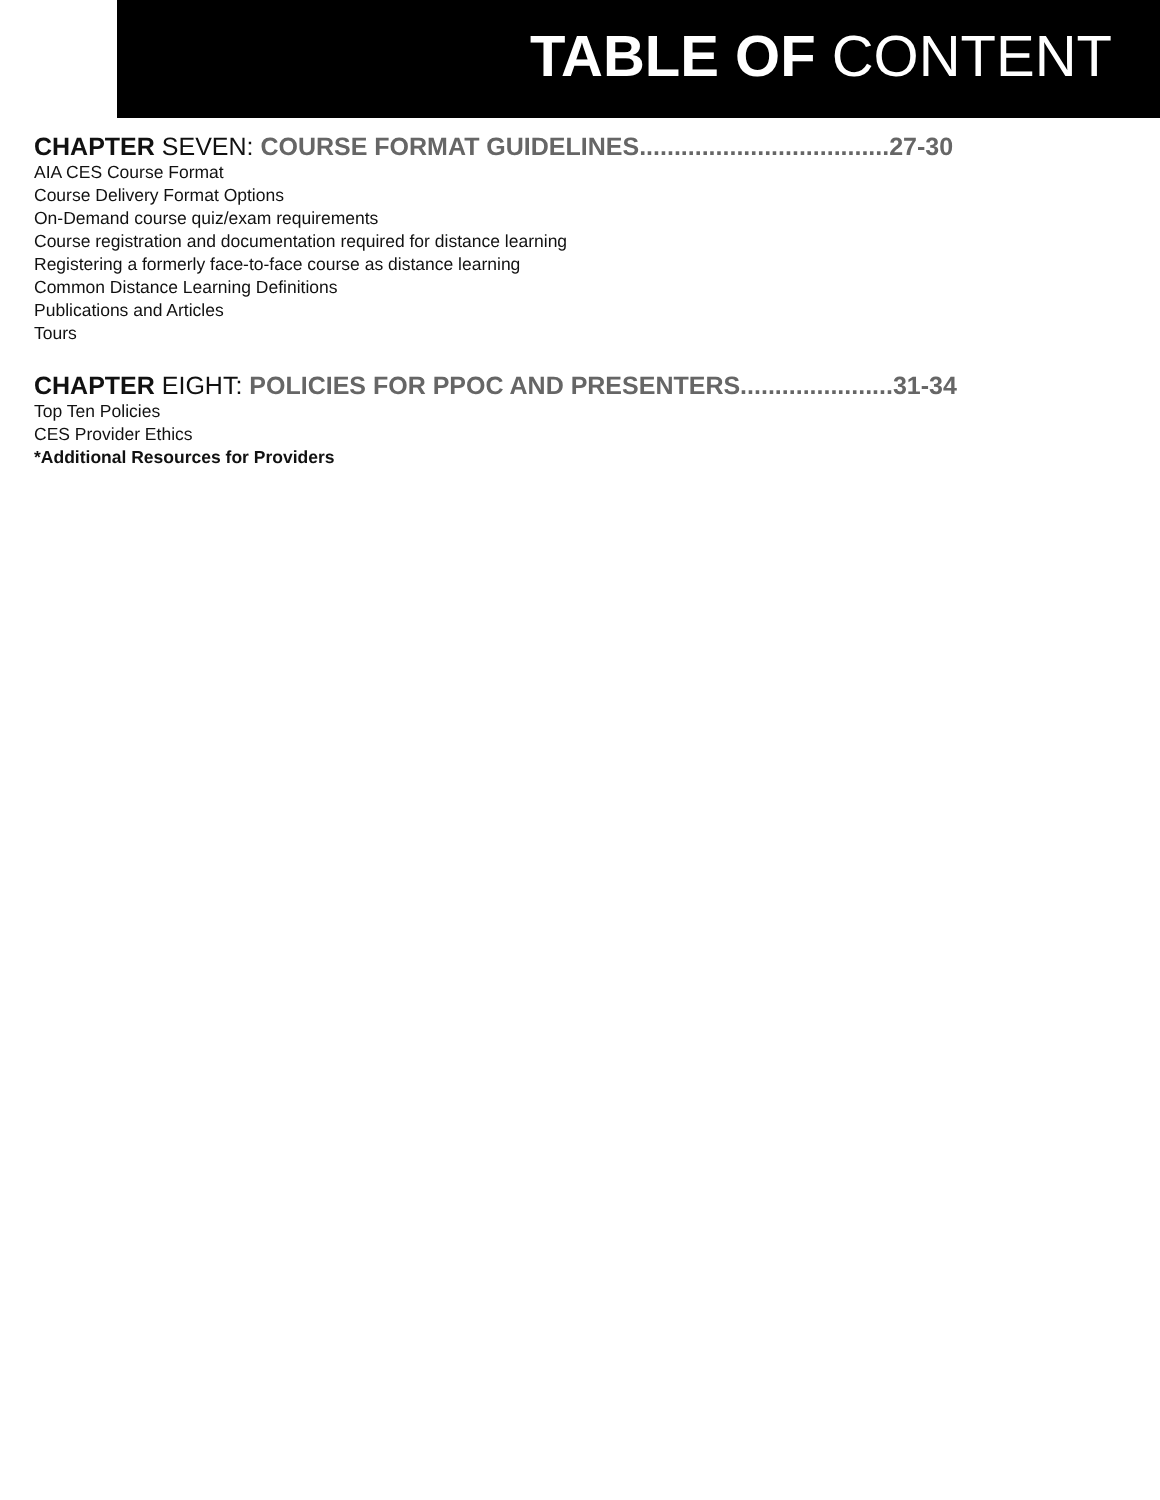TABLE OF CONTENT
CHAPTER SEVEN: COURSE FORMAT GUIDELINES....................................27-30
AIA CES Course Format
Course Delivery Format Options
On-Demand course quiz/exam requirements
Course registration and documentation required for distance learning
Registering a formerly face-to-face course as distance learning
Common Distance Learning Definitions
Publications and Articles
Tours
CHAPTER EIGHT: POLICIES FOR PPOC AND PRESENTERS......................31-34
Top Ten Policies
CES Provider Ethics
*Additional Resources for Providers